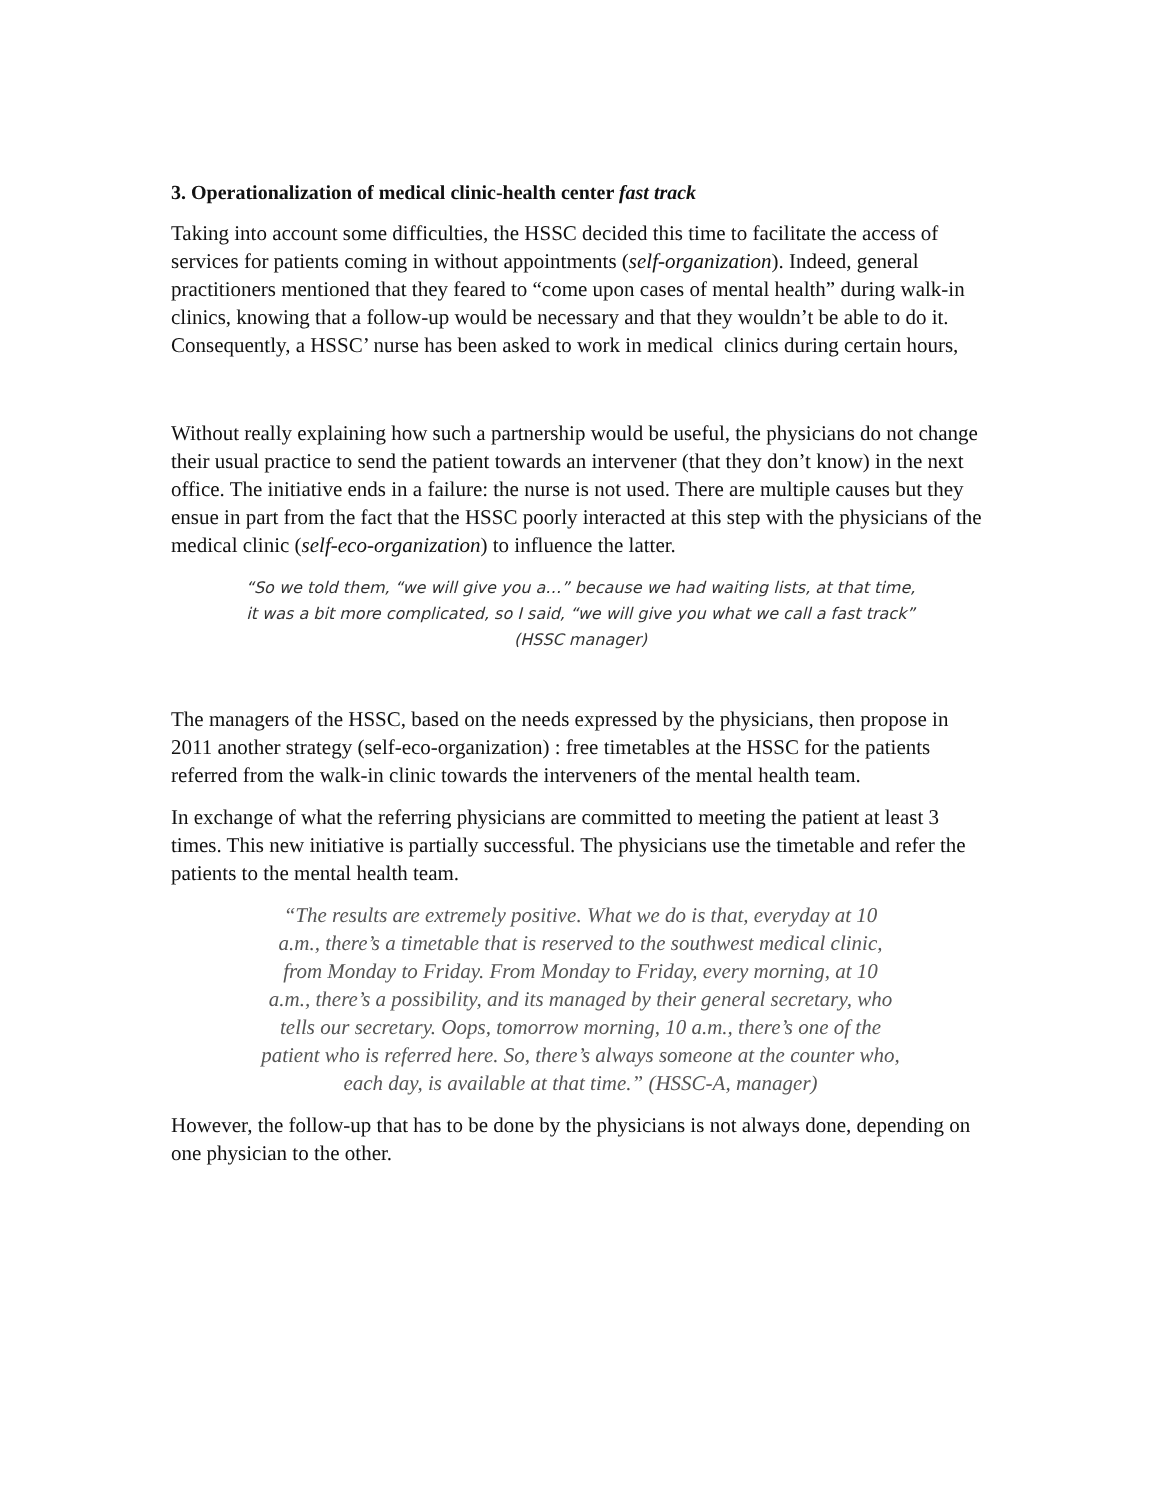3. Operationalization of medical clinic-health center fast track
Taking into account some difficulties, the HSSC decided this time to facilitate the access of services for patients coming in without appointments (self-organization). Indeed, general practitioners mentioned that they feared to “come upon cases of mental health” during walk-in clinics, knowing that a follow-up would be necessary and that they wouldn’t be able to do it. Consequently, a HSSC’ nurse has been asked to work in medical clinics during certain hours,
Without really explaining how such a partnership would be useful, the physicians do not change their usual practice to send the patient towards an intervener (that they don’t know) in the next office. The initiative ends in a failure: the nurse is not used. There are multiple causes but they ensue in part from the fact that the HSSC poorly interacted at this step with the physicians of the medical clinic (self-eco-organization) to influence the latter.
“So we told them, “we will give you a…” because we had waiting lists, at that time, it was a bit more complicated, so I said, “we will give you what we call a fast track” (HSSC manager)
The managers of the HSSC, based on the needs expressed by the physicians, then propose in 2011 another strategy (self-eco-organization) : free timetables at the HSSC for the patients referred from the walk-in clinic towards the interveners of the mental health team.
In exchange of what the referring physicians are committed to meeting the patient at least 3 times. This new initiative is partially successful. The physicians use the timetable and refer the patients to the mental health team.
“The results are extremely positive. What we do is that, everyday at 10 a.m., there’s a timetable that is reserved to the southwest medical clinic, from Monday to Friday. From Monday to Friday, every morning, at 10 a.m., there’s a possibility, and its managed by their general secretary, who tells our secretary. Oops, tomorrow morning, 10 a.m., there’s one of the patient who is referred here. So, there’s always someone at the counter who, each day, is available at that time.” (HSSC-A, manager)
However, the follow-up that has to be done by the physicians is not always done, depending on one physician to the other.